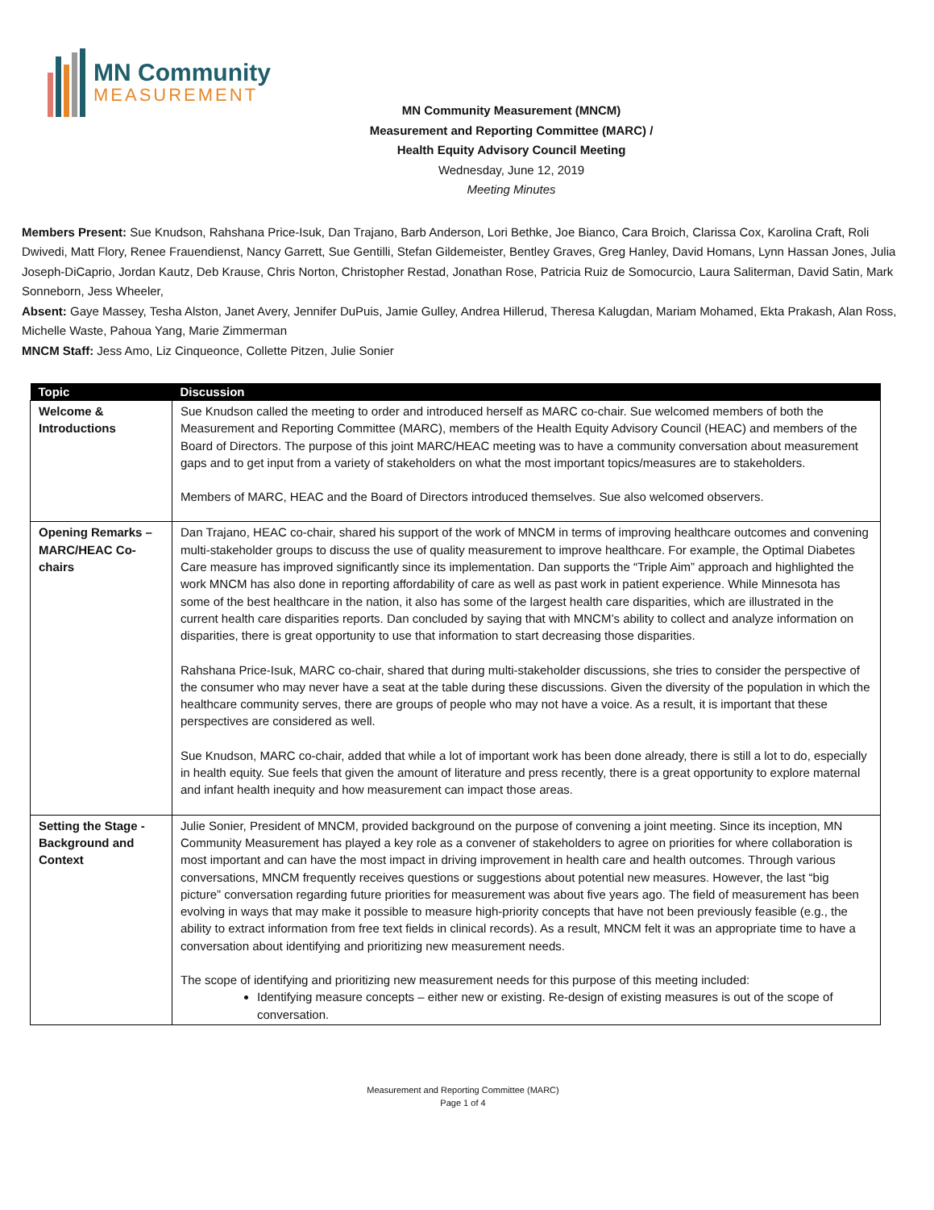MN Community
MEASUREMENT
MN Community Measurement (MNCM)
Measurement and Reporting Committee (MARC) /
Health Equity Advisory Council Meeting
Wednesday, June 12, 2019
Meeting Minutes
Members Present: Sue Knudson, Rahshana Price-Isuk, Dan Trajano, Barb Anderson, Lori Bethke, Joe Bianco, Cara Broich, Clarissa Cox, Karolina Craft, Roli Dwivedi, Matt Flory, Renee Frauendienst, Nancy Garrett, Sue Gentilli, Stefan Gildemeister, Bentley Graves, Greg Hanley, David Homans, Lynn Hassan Jones, Julia Joseph-DiCaprio, Jordan Kautz, Deb Krause, Chris Norton, Christopher Restad, Jonathan Rose, Patricia Ruiz de Somocurcio, Laura Saliterman, David Satin, Mark Sonneborn, Jess Wheeler,
Absent: Gaye Massey, Tesha Alston, Janet Avery, Jennifer DuPuis, Jamie Gulley, Andrea Hillerud, Theresa Kalugdan, Mariam Mohamed, Ekta Prakash, Alan Ross, Michelle Waste, Pahoua Yang, Marie Zimmerman
MNCM Staff: Jess Amo, Liz Cinqueonce, Collette Pitzen, Julie Sonier
| Topic | Discussion |
| --- | --- |
| Welcome & Introductions | Sue Knudson called the meeting to order and introduced herself as MARC co-chair. Sue welcomed members of both the Measurement and Reporting Committee (MARC), members of the Health Equity Advisory Council (HEAC) and members of the Board of Directors. The purpose of this joint MARC/HEAC meeting was to have a community conversation about measurement gaps and to get input from a variety of stakeholders on what the most important topics/measures are to stakeholders. Members of MARC, HEAC and the Board of Directors introduced themselves. Sue also welcomed observers. |
| Opening Remarks – MARC/HEAC Co-chairs | Dan Trajano, HEAC co-chair, shared his support of the work of MNCM in terms of improving healthcare outcomes and convening multi-stakeholder groups to discuss the use of quality measurement to improve healthcare. For example, the Optimal Diabetes Care measure has improved significantly since its implementation. Dan supports the “Triple Aim” approach and highlighted the work MNCM has also done in reporting affordability of care as well as past work in patient experience. While Minnesota has some of the best healthcare in the nation, it also has some of the largest health care disparities, which are illustrated in the current health care disparities reports. Dan concluded by saying that with MNCM’s ability to collect and analyze information on disparities, there is great opportunity to use that information to start decreasing those disparities. Rahshana Price-Isuk, MARC co-chair, shared that during multi-stakeholder discussions, she tries to consider the perspective of the consumer who may never have a seat at the table during these discussions. Given the diversity of the population in which the healthcare community serves, there are groups of people who may not have a voice. As a result, it is important that these perspectives are considered as well. Sue Knudson, MARC co-chair, added that while a lot of important work has been done already, there is still a lot to do, especially in health equity. Sue feels that given the amount of literature and press recently, there is a great opportunity to explore maternal and infant health inequity and how measurement can impact those areas. |
| Setting the Stage - Background and Context | Julie Sonier, President of MNCM, provided background on the purpose of convening a joint meeting. Since its inception, MN Community Measurement has played a key role as a convener of stakeholders to agree on priorities for where collaboration is most important and can have the most impact in driving improvement in health care and health outcomes. Through various conversations, MNCM frequently receives questions or suggestions about potential new measures. However, the last “big picture” conversation regarding future priorities for measurement was about five years ago. The field of measurement has been evolving in ways that may make it possible to measure high-priority concepts that have not been previously feasible (e.g., the ability to extract information from free text fields in clinical records). As a result, MNCM felt it was an appropriate time to have a conversation about identifying and prioritizing new measurement needs. The scope of identifying and prioritizing new measurement needs for this purpose of this meeting included: Identifying measure concepts – either new or existing. Re-design of existing measures is out of the scope of conversation. |
Measurement and Reporting Committee (MARC)
Page 1 of 4